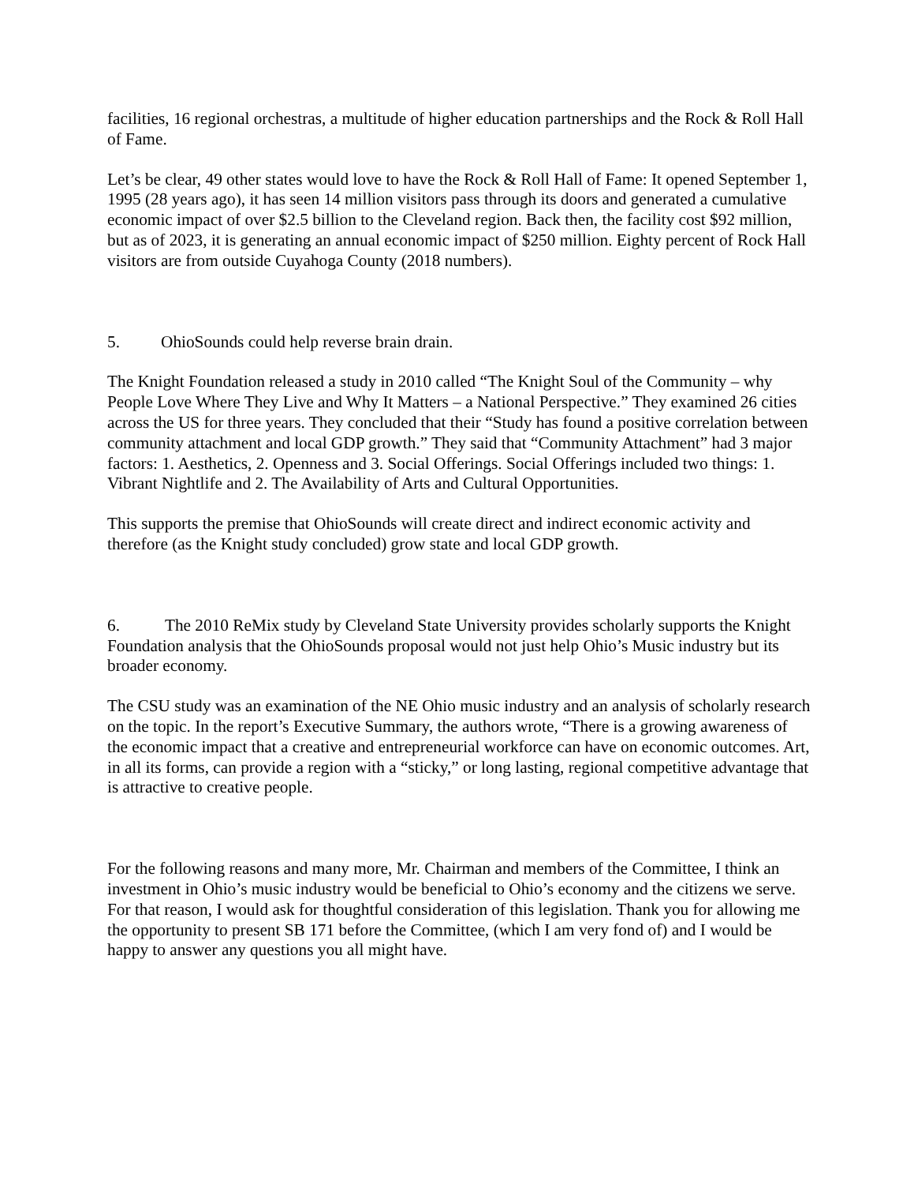facilities, 16 regional orchestras, a multitude of higher education partnerships and the Rock & Roll Hall of Fame.
Let’s be clear, 49 other states would love to have the Rock & Roll Hall of Fame: It opened September 1, 1995 (28 years ago), it has seen 14 million visitors pass through its doors and generated a cumulative economic impact of over $2.5 billion to the Cleveland region. Back then, the facility cost $92 million, but as of 2023, it is generating an annual economic impact of $250 million. Eighty percent of Rock Hall visitors are from outside Cuyahoga County (2018 numbers).
5. OhioSounds could help reverse brain drain.
The Knight Foundation released a study in 2010 called “The Knight Soul of the Community – why People Love Where They Live and Why It Matters – a National Perspective.” They examined 26 cities across the US for three years. They concluded that their “Study has found a positive correlation between community attachment and local GDP growth.” They said that “Community Attachment” had 3 major factors: 1. Aesthetics, 2. Openness and 3. Social Offerings. Social Offerings included two things: 1. Vibrant Nightlife and 2. The Availability of Arts and Cultural Opportunities.
This supports the premise that OhioSounds will create direct and indirect economic activity and therefore (as the Knight study concluded) grow state and local GDP growth.
6. The 2010 ReMix study by Cleveland State University provides scholarly supports the Knight Foundation analysis that the OhioSounds proposal would not just help Ohio’s Music industry but its broader economy.
The CSU study was an examination of the NE Ohio music industry and an analysis of scholarly research on the topic. In the report’s Executive Summary, the authors wrote, “There is a growing awareness of the economic impact that a creative and entrepreneurial workforce can have on economic outcomes. Art, in all its forms, can provide a region with a “sticky,” or long lasting, regional competitive advantage that is attractive to creative people.
For the following reasons and many more, Mr. Chairman and members of the Committee, I think an investment in Ohio’s music industry would be beneficial to Ohio’s economy and the citizens we serve. For that reason, I would ask for thoughtful consideration of this legislation. Thank you for allowing me the opportunity to present SB 171 before the Committee, (which I am very fond of) and I would be happy to answer any questions you all might have.